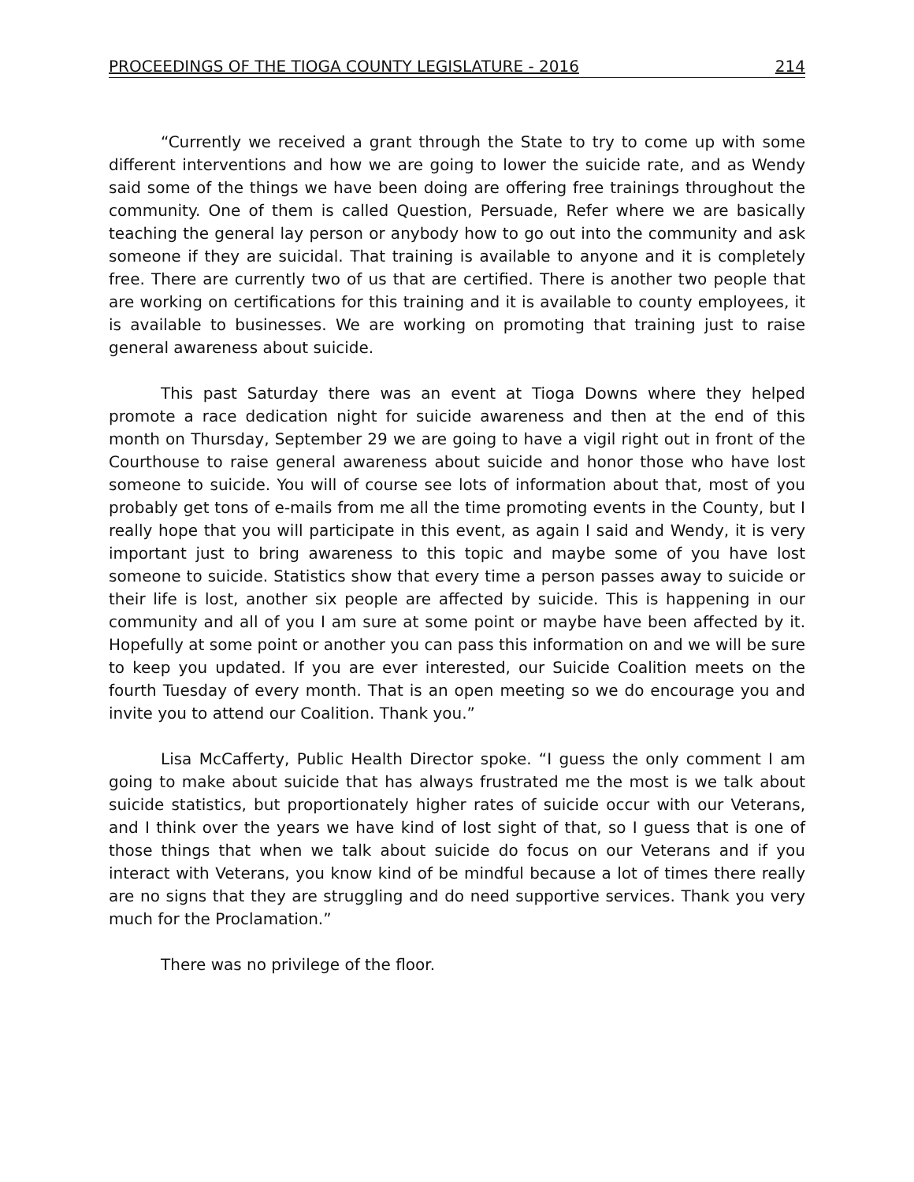PROCEEDINGS OF THE TIOGA COUNTY LEGISLATURE - 2016 214
“Currently we received a grant through the State to try to come up with some different interventions and how we are going to lower the suicide rate, and as Wendy said some of the things we have been doing are offering free trainings throughout the community. One of them is called Question, Persuade, Refer where we are basically teaching the general lay person or anybody how to go out into the community and ask someone if they are suicidal. That training is available to anyone and it is completely free. There are currently two of us that are certified. There is another two people that are working on certifications for this training and it is available to county employees, it is available to businesses. We are working on promoting that training just to raise general awareness about suicide.
This past Saturday there was an event at Tioga Downs where they helped promote a race dedication night for suicide awareness and then at the end of this month on Thursday, September 29 we are going to have a vigil right out in front of the Courthouse to raise general awareness about suicide and honor those who have lost someone to suicide. You will of course see lots of information about that, most of you probably get tons of e-mails from me all the time promoting events in the County, but I really hope that you will participate in this event, as again I said and Wendy, it is very important just to bring awareness to this topic and maybe some of you have lost someone to suicide. Statistics show that every time a person passes away to suicide or their life is lost, another six people are affected by suicide. This is happening in our community and all of you I am sure at some point or maybe have been affected by it. Hopefully at some point or another you can pass this information on and we will be sure to keep you updated. If you are ever interested, our Suicide Coalition meets on the fourth Tuesday of every month. That is an open meeting so we do encourage you and invite you to attend our Coalition. Thank you.”
Lisa McCafferty, Public Health Director spoke. “I guess the only comment I am going to make about suicide that has always frustrated me the most is we talk about suicide statistics, but proportionately higher rates of suicide occur with our Veterans, and I think over the years we have kind of lost sight of that, so I guess that is one of those things that when we talk about suicide do focus on our Veterans and if you interact with Veterans, you know kind of be mindful because a lot of times there really are no signs that they are struggling and do need supportive services. Thank you very much for the Proclamation.”
There was no privilege of the floor.